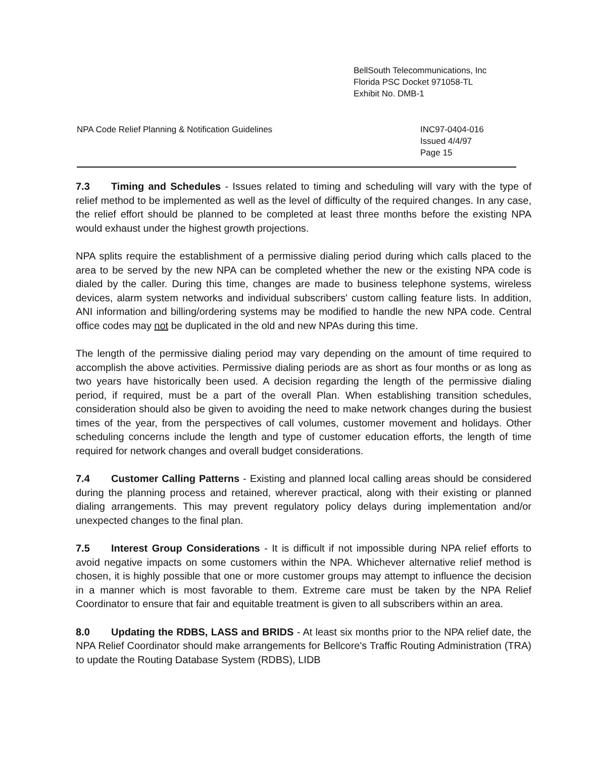BellSouth Telecommunications, Inc
Florida PSC Docket 971058-TL
Exhibit No. DMB-1
NPA Code Relief Planning & Notification Guidelines
INC97-0404-016
Issued 4/4/97
Page 15
7.3 Timing and Schedules - Issues related to timing and scheduling will vary with the type of relief method to be implemented as well as the level of difficulty of the required changes. In any case, the relief effort should be planned to be completed at least three months before the existing NPA would exhaust under the highest growth projections.
NPA splits require the establishment of a permissive dialing period during which calls placed to the area to be served by the new NPA can be completed whether the new or the existing NPA code is dialed by the caller. During this time, changes are made to business telephone systems, wireless devices, alarm system networks and individual subscribers' custom calling feature lists. In addition, ANI information and billing/ordering systems may be modified to handle the new NPA code. Central office codes may not be duplicated in the old and new NPAs during this time.
The length of the permissive dialing period may vary depending on the amount of time required to accomplish the above activities. Permissive dialing periods are as short as four months or as long as two years have historically been used. A decision regarding the length of the permissive dialing period, if required, must be a part of the overall Plan. When establishing transition schedules, consideration should also be given to avoiding the need to make network changes during the busiest times of the year, from the perspectives of call volumes, customer movement and holidays. Other scheduling concerns include the length and type of customer education efforts, the length of time required for network changes and overall budget considerations.
7.4 Customer Calling Patterns - Existing and planned local calling areas should be considered during the planning process and retained, wherever practical, along with their existing or planned dialing arrangements. This may prevent regulatory policy delays during implementation and/or unexpected changes to the final plan.
7.5 Interest Group Considerations - It is difficult if not impossible during NPA relief efforts to avoid negative impacts on some customers within the NPA. Whichever alternative relief method is chosen, it is highly possible that one or more customer groups may attempt to influence the decision in a manner which is most favorable to them. Extreme care must be taken by the NPA Relief Coordinator to ensure that fair and equitable treatment is given to all subscribers within an area.
8.0 Updating the RDBS, LASS and BRIDS - At least six months prior to the NPA relief date, the NPA Relief Coordinator should make arrangements for Bellcore's Traffic Routing Administration (TRA) to update the Routing Database System (RDBS), LIDB